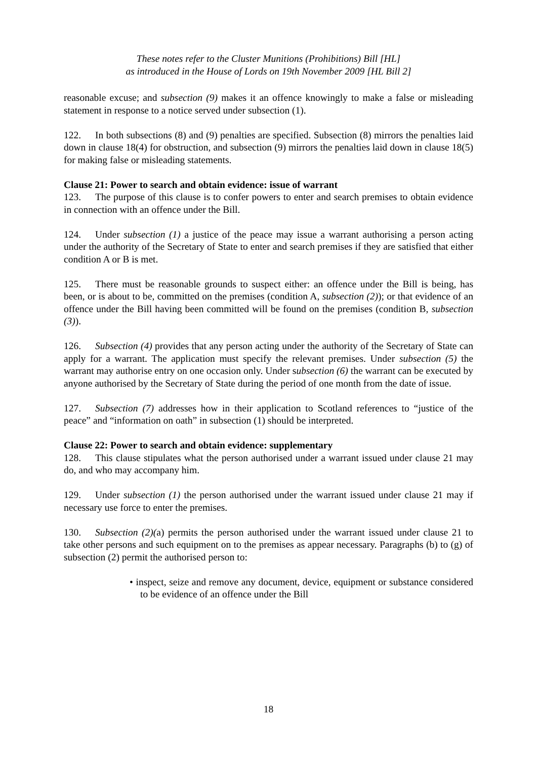These notes refer to the Cluster Munitions (Prohibitions) Bill [HL]
as introduced in the House of Lords on 19th November 2009 [HL Bill 2]
reasonable excuse; and subsection (9) makes it an offence knowingly to make a false or misleading statement in response to a notice served under subsection (1).
122. In both subsections (8) and (9) penalties are specified. Subsection (8) mirrors the penalties laid down in clause 18(4) for obstruction, and subsection (9) mirrors the penalties laid down in clause 18(5) for making false or misleading statements.
Clause 21: Power to search and obtain evidence: issue of warrant
123. The purpose of this clause is to confer powers to enter and search premises to obtain evidence in connection with an offence under the Bill.
124. Under subsection (1) a justice of the peace may issue a warrant authorising a person acting under the authority of the Secretary of State to enter and search premises if they are satisfied that either condition A or B is met.
125. There must be reasonable grounds to suspect either: an offence under the Bill is being, has been, or is about to be, committed on the premises (condition A, subsection (2)); or that evidence of an offence under the Bill having been committed will be found on the premises (condition B, subsection (3)).
126. Subsection (4) provides that any person acting under the authority of the Secretary of State can apply for a warrant. The application must specify the relevant premises. Under subsection (5) the warrant may authorise entry on one occasion only. Under subsection (6) the warrant can be executed by anyone authorised by the Secretary of State during the period of one month from the date of issue.
127. Subsection (7) addresses how in their application to Scotland references to “justice of the peace” and “information on oath” in subsection (1) should be interpreted.
Clause 22: Power to search and obtain evidence: supplementary
128. This clause stipulates what the person authorised under a warrant issued under clause 21 may do, and who may accompany him.
129. Under subsection (1) the person authorised under the warrant issued under clause 21 may if necessary use force to enter the premises.
130. Subsection (2)(a) permits the person authorised under the warrant issued under clause 21 to take other persons and such equipment on to the premises as appear necessary. Paragraphs (b) to (g) of subsection (2) permit the authorised person to:
• inspect, seize and remove any document, device, equipment or substance considered to be evidence of an offence under the Bill
18